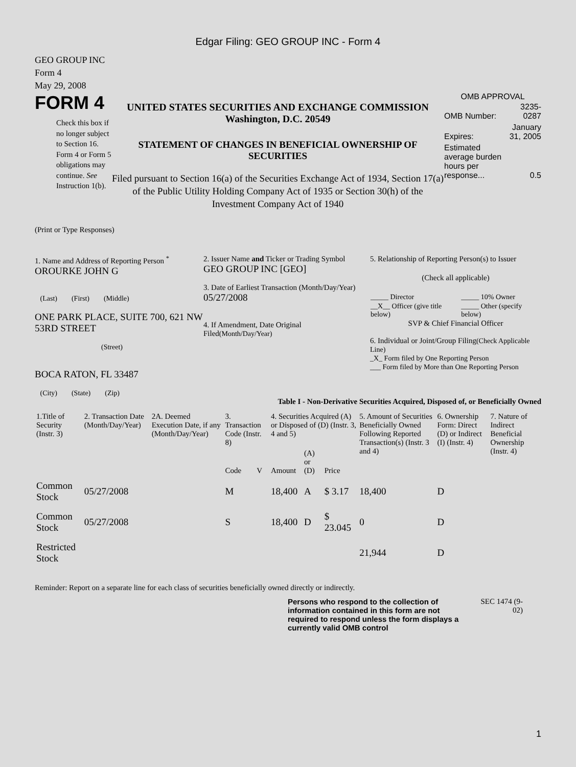Edgar Filing: GEO GROUP INC - Form 4
GEO GROUP INC
Form 4
May 29, 2008
FORM 4
Check this box if no longer subject to Section 16. Form 4 or Form 5 obligations may continue. See Instruction 1(b).
UNITED STATES SECURITIES AND EXCHANGE COMMISSION
Washington, D.C. 20549
STATEMENT OF CHANGES IN BENEFICIAL OWNERSHIP OF SECURITIES
Filed pursuant to Section 16(a) of the Securities Exchange Act of 1934, Section 17(a) of the Public Utility Holding Company Act of 1935 or Section 30(h) of the Investment Company Act of 1940
OMB APPROVAL
| OMB Number: | 3235-0287 |
| Expires: | January 31, 2005 |
| Estimated average burden hours per response... | 0.5 |
(Print or Type Responses)
1. Name and Address of Reporting Person <sup>*</sup>
OROURKE JOHN G
(Last) (First) (Middle)
ONE PARK PLACE, SUITE 700, 621 NW 53RD STREET
(Street)
BOCA RATON, FL 33487
(City) (State) (Zip)
2. Issuer Name and Ticker or Trading Symbol
GEO GROUP INC [GEO]
3. Date of Earliest Transaction (Month/Day/Year)
05/27/2008
4. If Amendment, Date Original Filed(Month/Day/Year)
5. Relationship of Reporting Person(s) to Issuer
(Check all applicable)
| _____ Director | _____ 10% Owner |
| __X__ Officer (give title below) | _____ Other (specify below) |
SVP & Chief Financial Officer
6. Individual or Joint/Group Filing(Check Applicable Line)
_X_ Form filed by One Reporting Person
___ Form filed by More than One Reporting Person
Table I - Non-Derivative Securities Acquired, Disposed of, or Beneficially Owned
| 1.Title of Security (Instr. 3) | 2. Transaction Date (Month/Day/Year) | 2A. Deemed Execution Date, if any (Month/Day/Year) | 3. Transaction Code (Instr. 8) | | 4. Securities Acquired (A) or Disposed of (D) (Instr. 3, 4 and 5) | | | 5. Amount of Securities Beneficially Owned Following Reported Transaction(s) (Instr. 3 and 4) | 6. Ownership Form: Direct (D) or Indirect (I) (Instr. 4) | 7. Nature of Indirect Beneficial Ownership (Instr. 4) |
| --- | --- | --- | --- | --- | --- | --- | --- | --- | --- | --- |
| | | | Code | V | Amount | (A) or (D) | Price | | | |
| Common Stock | 05/27/2008 | | M | | 18,400 | A | $ 3.17 | 18,400 | D | |
| Common Stock | 05/27/2008 | | S | | 18,400 | D | $ 23.045 | 0 | D | |
| Restricted Stock | | | | | | | | 21,944 | D | |
Reminder: Report on a separate line for each class of securities beneficially owned directly or indirectly.
Persons who respond to the collection of information contained in this form are not required to respond unless the form displays a currently valid OMB control
SEC 1474 (9-02)
1